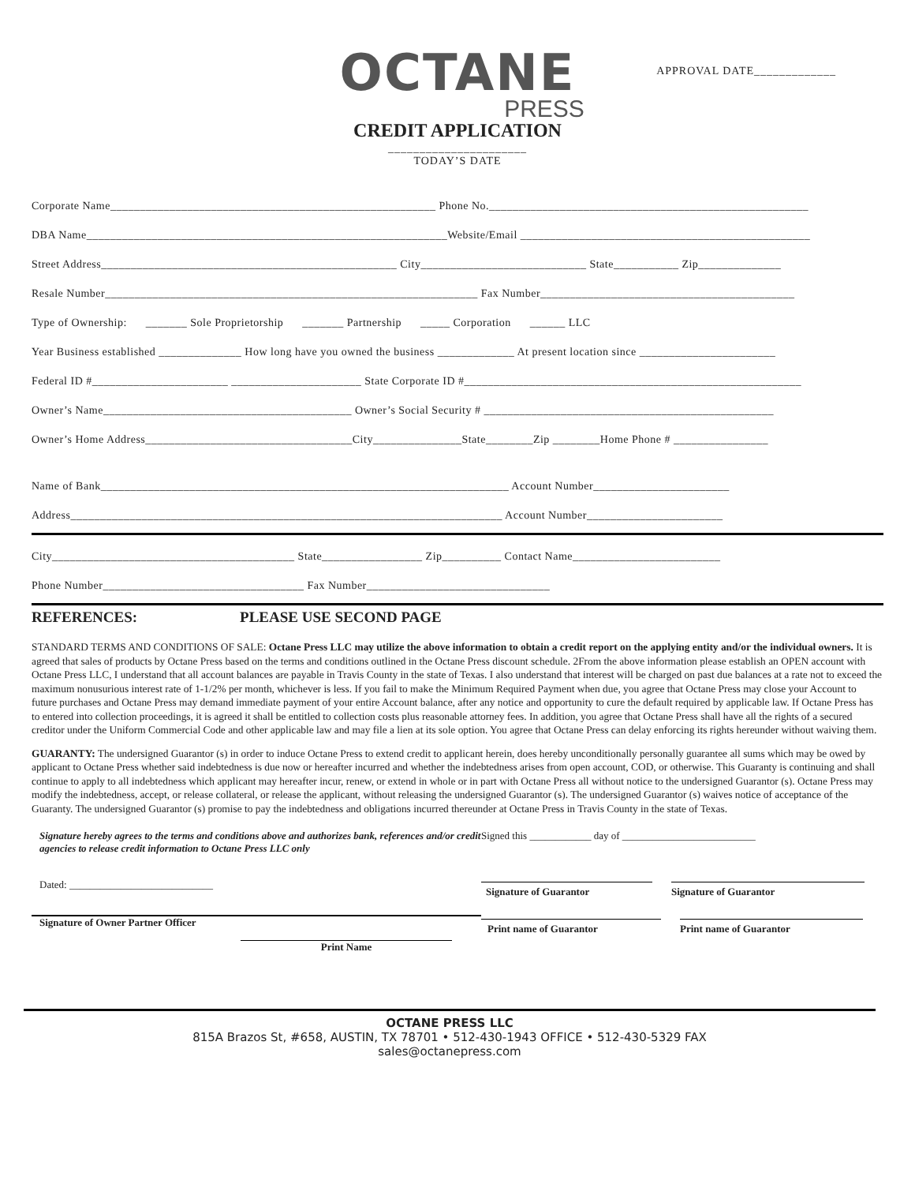OCTANE
PRESS
CREDIT APPLICATION
APPROVAL DATE_____________
______________________
TODAY’S DATE
Corporate Name_______________________________________________________ Phone No.______________________________________________________
DBA Name_____________________________________________________________Website/Email _________________________________________________
Street Address__________________________________________________ City____________________________ State___________ Zip______________
Resale Number_______________________________________________________________ Fax Number___________________________________________
Type of Ownership: _______ Sole Proprietorship _______ Partnership _____ Corporation ______ LLC
Year Business established ______________ How long have you owned the business _____________ At present location since _______________________
Federal ID #_______________________ ______________________ State Corporate ID #_________________________________________________________
Owner’s Name__________________________________________ Owner’s Social Security # _________________________________________________
Owner’s Home Address___________________________________City_______________State________Zip ________Home Phone # ________________
Name of Bank_____________________________________________________________________ Account Number_______________________
Address_________________________________________________________________________ Account Number_______________________
City_________________________________________ State_________________ Zip__________ Contact Name_________________________
Phone Number__________________________________ Fax Number_______________________________
REFERENCES: PLEASE USE SECOND PAGE
STANDARD TERMS AND CONDITIONS OF SALE: Octane Press LLC may utilize the above information to obtain a credit report on the applying entity and/or the individual owners. It is agreed that sales of products by Octane Press based on the terms and conditions outlined in the Octane Press discount schedule. 2From the above information please establish an OPEN account with Octane Press LLC, I understand that all account balances are payable in Travis County in the state of Texas. I also understand that interest will be charged on past due balances at a rate not to exceed the maximum nonusurious interest rate of 1-1/2% per month, whichever is less. If you fail to make the Minimum Required Payment when due, you agree that Octane Press may close your Account to future purchases and Octane Press may demand immediate payment of your entire Account balance, after any notice and opportunity to cure the default required by applicable law. If Octane Press has to entered into collection proceedings, it is agreed it shall be entitled to collection costs plus reasonable attorney fees. In addition, you agree that Octane Press shall have all the rights of a secured creditor under the Uniform Commercial Code and other applicable law and may file a lien at its sole option. You agree that Octane Press can delay enforcing its rights hereunder without waiving them.
GUARANTY: The undersigned Guarantor (s) in order to induce Octane Press to extend credit to applicant herein, does hereby unconditionally personally guarantee all sums which may be owed by applicant to Octane Press whether said indebtedness is due now or hereafter incurred and whether the indebtedness arises from open account, COD, or otherwise. This Guaranty is continuing and shall continue to apply to all indebtedness which applicant may hereafter incur, renew, or extend in whole or in part with Octane Press all without notice to the undersigned Guarantor (s). Octane Press may modify the indebtedness, accept, or release collateral, or release the applicant, without releasing the undersigned Guarantor (s). The undersigned Guarantor (s) waives notice of acceptance of the Guaranty. The undersigned Guarantor (s) promise to pay the indebtedness and obligations incurred thereunder at Octane Press in Travis County in the state of Texas.
Signature hereby agrees to the terms and conditions above and authorizes bank, references and/or credit agencies to release credit information to Octane Press LLC only
Dated: ____________________________
Signature of Owner Partner Officer
Print Name
Signed this ____________ day of __________________________
Signature of Guarantor Signature of Guarantor
Print name of Guarantor Print name of Guarantor
OCTANE PRESS LLC
815A Brazos St, #658, AUSTIN, TX 78701 • 512-430-1943 OFFICE • 512-430-5329 FAX
sales@octanepress.com